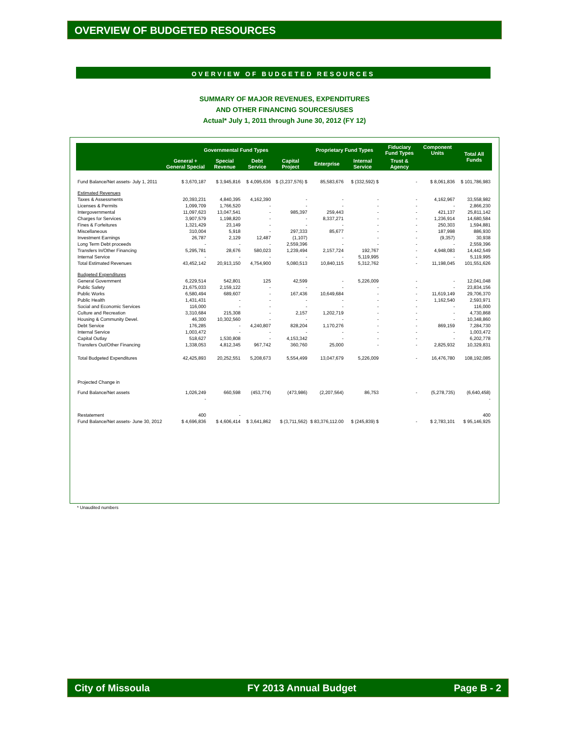OVERVIEW OF BUDGETED RESOURCES
OVERVIEW OF BUDGETED RESOURCES
SUMMARY OF MAJOR REVENUES, EXPENDITURES
AND OTHER FINANCING SOURCES/USES
Actual* July 1, 2011 through June 30, 2012 (FY 12)
| | Governmental Fund Types | | | | Proprietary Fund Types | | Fiduciary Fund Types | Component Units | Total All Funds |
| --- | --- | --- | --- | --- | --- | --- | --- | --- | --- |
| | General + General Special | Special Revenue | Debt Service | Capital Project | Enterprise | Internal Service | Trust & Agency | | |
| Fund Balance/Net assets- July 1, 2011 | $ 3,670,187 | $ 3,945,816 | $ 4,095,636 | $ (3,237,576) $ | 85,583,676 | $ (332,592) $ | - | $ 8,061,836 | $ 101,786,983 |
| Estimated Revenues | | | | | | | | | |
| Taxes & Assessments | 20,393,231 | 4,840,395 | 4,162,390 | - | - | - | - | 4,162,967 | 33,558,982 |
| Licenses & Permits | 1,099,709 | 1,766,520 | - | - | - | - | - | - | 2,866,230 |
| Intergovernmental | 11,097,623 | 13,047,541 | - | 985,397 | 259,443 | - | - | 421,137 | 25,811,142 |
| Charges for Services | 3,907,579 | 1,198,820 | - | - | 8,337,271 | - | - | 1,236,914 | 14,680,584 |
| Fines & Forfeitures | 1,321,429 | 23,149 | - | - | - | - | - | 250,303 | 1,594,881 |
| Miscellaneous | 310,004 | 5,918 | - | 297,333 | 85,677 | - | - | 187,998 | 886,930 |
| Investment Earnings | 26,787 | 2,129 | 12,487 | (1,107) | - | - | - | (9,357) | 30,938 |
| Long Term Debt proceeds | - | - | - | 2,559,396 | - | - | - | - | 2,559,396 |
| Transfers In/Other Financing | 5,295,781 | 28,676 | 580,023 | 1,239,494 | 2,157,724 | 192,767 | - | 4,948,083 | 14,442,549 |
| Internal Service | - | - | - | - | - | 5,119,995 | - | - | 5,119,995 |
| Total Estimated Revenues | 43,452,142 | 20,913,150 | 4,754,900 | 5,080,513 | 10,840,115 | 5,312,762 | - | 11,198,045 | 101,551,626 |
| Budgeted Expenditures | | | | | | | | | |
| General Government | 6,229,514 | 542,801 | 125 | 42,599 | - | 5,226,009 | - | - | 12,041,048 |
| Public Safety | 21,675,033 | 2,159,122 | - | - | - | - | - | - | 23,834,156 |
| Public Works | 6,580,494 | 689,607 | - | 167,436 | 10,649,684 | - | - | 11,619,149 | 29,706,370 |
| Public Health | 1,431,431 | - | - | - | - | - | - | 1,162,540 | 2,593,971 |
| Social and Economic Services | 116,000 | - | - | - | - | - | - | - | 116,000 |
| Culture and Recreation | 3,310,684 | 215,308 | - | 2,157 | 1,202,719 | - | - | - | 4,730,868 |
| Housing & Community Devel. | 46,300 | 10,302,560 | - | - | - | - | - | - | 10,348,860 |
| Debt Service | 176,285 | - | 4,240,807 | 828,204 | 1,170,276 | - | - | 869,159 | 7,284,730 |
| Internal Service | 1,003,472 | - | - | - | - | - | - | - | 1,003,472 |
| Capital Outlay | 518,627 | 1,530,808 | - | 4,153,342 | - | - | - | - | 6,202,778 |
| Transfers Out/Other Financing | 1,338,053 | 4,812,345 | 967,742 | 360,760 | 25,000 | - | - | 2,825,932 | 10,329,831 |
| Total Budgeted Expenditures | 42,425,893 | 20,252,551 | 5,208,673 | 5,554,499 | 13,047,679 | 5,226,009 | - | 16,476,780 | 108,192,085 |
| Projected Change in | | | | | | | | | |
| Fund Balance/Net assets | 1,026,249 | 660,598 | (453,774) | (473,986) | (2,207,564) | 86,753 | - | (5,278,735) | (6,640,458) |
| | - | | | | | | | | - |
| Restatement | 400 | - | | | | | | | 400 |
| Fund Balance/Net assets- June 30, 2012 | $ 4,696,836 | $ 4,606,414 | $ 3,641,862 | $ (3,711,562) | $ 83,376,112.00 | $ (245,839) $ | - | $ 2,783,101 | $ 95,146,925 |
* Unaudited numbers
City of Missoula FY 2013 Annual Budget Page B - 2